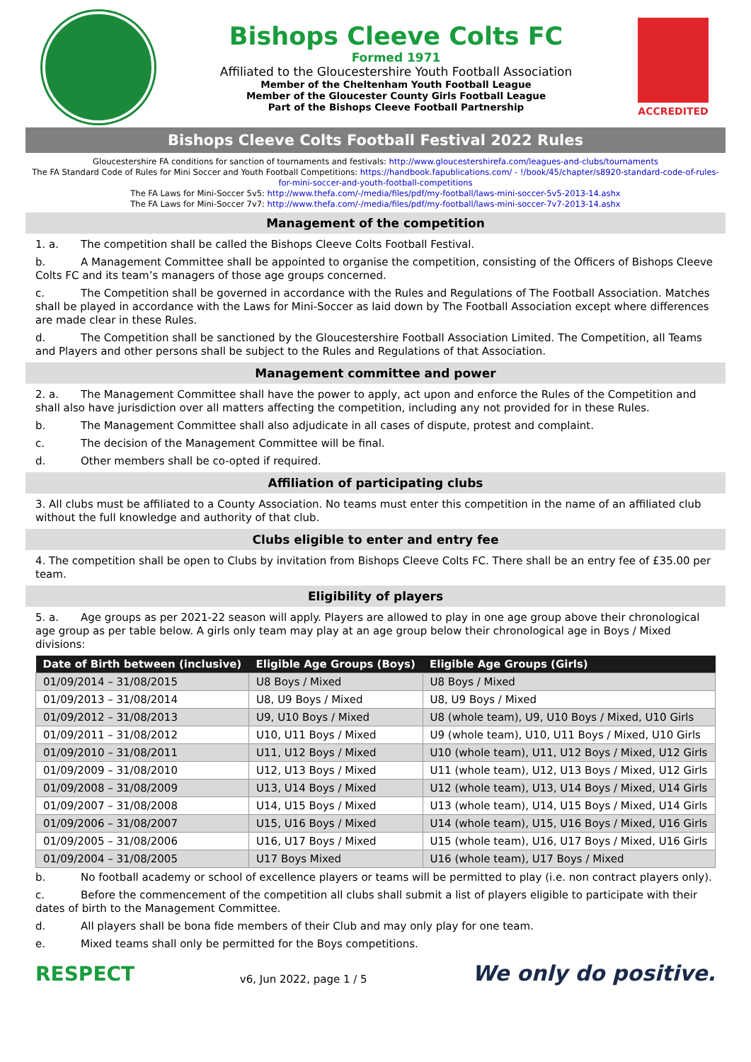Bishops Cleeve Colts FC
Formed 1971
Affiliated to the Gloucestershire Youth Football Association
Member of the Cheltenham Youth Football League
Member of the Gloucester County Girls Football League
Part of the Bishops Cleeve Football Partnership
ACCREDITED
Bishops Cleeve Colts Football Festival 2022 Rules
Gloucestershire FA conditions for sanction of tournaments and festivals: http://www.gloucestershirefa.com/leagues-and-clubs/tournaments
The FA Standard Code of Rules for Mini Soccer and Youth Football Competitions: https://handbook.fapublications.com/ - !/book/45/chapter/s8920-standard-code-of-rules-for-mini-soccer-and-youth-football-competitions
The FA Laws for Mini-Soccer 5v5: http://www.thefa.com/-/media/files/pdf/my-football/laws-mini-soccer-5v5-2013-14.ashx
The FA Laws for Mini-Soccer 7v7: http://www.thefa.com/-/media/files/pdf/my-football/laws-mini-soccer-7v7-2013-14.ashx
Management of the competition
1. a. The competition shall be called the Bishops Cleeve Colts Football Festival.
b. A Management Committee shall be appointed to organise the competition, consisting of the Officers of Bishops Cleeve Colts FC and its team’s managers of those age groups concerned.
c. The Competition shall be governed in accordance with the Rules and Regulations of The Football Association. Matches shall be played in accordance with the Laws for Mini-Soccer as laid down by The Football Association except where differences are made clear in these Rules.
d. The Competition shall be sanctioned by the Gloucestershire Football Association Limited. The Competition, all Teams and Players and other persons shall be subject to the Rules and Regulations of that Association.
Management committee and power
2. a. The Management Committee shall have the power to apply, act upon and enforce the Rules of the Competition and shall also have jurisdiction over all matters affecting the competition, including any not provided for in these Rules.
b. The Management Committee shall also adjudicate in all cases of dispute, protest and complaint.
c. The decision of the Management Committee will be final.
d. Other members shall be co-opted if required.
Affiliation of participating clubs
3. All clubs must be affiliated to a County Association. No teams must enter this competition in the name of an affiliated club without the full knowledge and authority of that club.
Clubs eligible to enter and entry fee
4. The competition shall be open to Clubs by invitation from Bishops Cleeve Colts FC. There shall be an entry fee of £35.00 per team.
Eligibility of players
5. a. Age groups as per 2021-22 season will apply. Players are allowed to play in one age group above their chronological age group as per table below. A girls only team may play at an age group below their chronological age in Boys / Mixed divisions:
| Date of Birth between (inclusive) | Eligible Age Groups (Boys) | Eligible Age Groups (Girls) |
| --- | --- | --- |
| 01/09/2014 – 31/08/2015 | U8 Boys / Mixed | U8 Boys / Mixed |
| 01/09/2013 – 31/08/2014 | U8, U9 Boys / Mixed | U8, U9 Boys / Mixed |
| 01/09/2012 – 31/08/2013 | U9, U10 Boys / Mixed | U8 (whole team), U9, U10 Boys / Mixed, U10 Girls |
| 01/09/2011 – 31/08/2012 | U10, U11 Boys / Mixed | U9 (whole team), U10, U11 Boys / Mixed, U10 Girls |
| 01/09/2010 – 31/08/2011 | U11, U12 Boys / Mixed | U10 (whole team), U11, U12 Boys / Mixed, U12 Girls |
| 01/09/2009 – 31/08/2010 | U12, U13 Boys / Mixed | U11 (whole team), U12, U13 Boys / Mixed, U12 Girls |
| 01/09/2008 – 31/08/2009 | U13, U14 Boys / Mixed | U12 (whole team), U13, U14 Boys / Mixed, U14 Girls |
| 01/09/2007 – 31/08/2008 | U14, U15 Boys / Mixed | U13 (whole team), U14, U15 Boys / Mixed, U14 Girls |
| 01/09/2006 – 31/08/2007 | U15, U16 Boys / Mixed | U14 (whole team), U15, U16 Boys / Mixed, U16 Girls |
| 01/09/2005 – 31/08/2006 | U16, U17 Boys / Mixed | U15 (whole team), U16, U17 Boys / Mixed, U16 Girls |
| 01/09/2004 – 31/08/2005 | U17 Boys Mixed | U16 (whole team), U17 Boys / Mixed |
b. No football academy or school of excellence players or teams will be permitted to play (i.e. non contract players only).
c. Before the commencement of the competition all clubs shall submit a list of players eligible to participate with their dates of birth to the Management Committee.
d. All players shall be bona fide members of their Club and may only play for one team.
e. Mixed teams shall only be permitted for the Boys competitions.
RESPECT v6, Jun 2022, page 1 / 5 We only do positive.